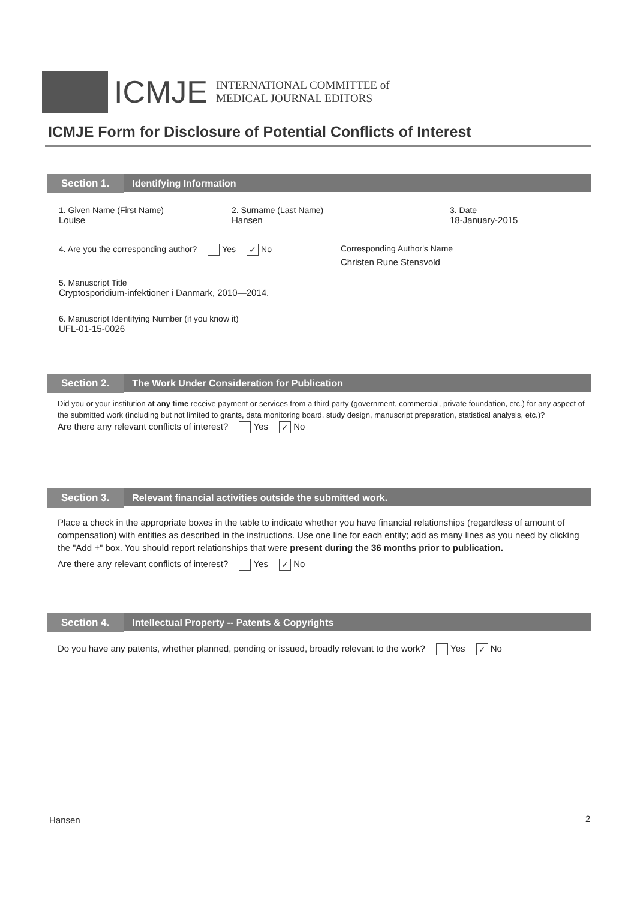ICMJE
INTERNATIONAL COMMITTEE of
MEDICAL JOURNAL EDITORS
ICMJE Form for Disclosure of Potential Conflicts of Interest
Section 1. Identifying Information
1. Given Name (First Name)
Louise
2. Surname (Last Name)
Hansen
3. Date
18-January-2015
4. Are you the corresponding author? Yes ✓ No
Corresponding Author's Name
Christen Rune Stensvold
5. Manuscript Title
Cryptosporidium-infektioner i Danmark, 2010—2014.
6. Manuscript Identifying Number (if you know it)
UFL-01-15-0026
Section 2. The Work Under Consideration for Publication
Did you or your institution at any time receive payment or services from a third party (government, commercial, private foundation, etc.) for any aspect of the submitted work (including but not limited to grants, data monitoring board, study design, manuscript preparation, statistical analysis, etc.)?
Are there any relevant conflicts of interest? Yes ✓ No
Section 3. Relevant financial activities outside the submitted work.
Place a check in the appropriate boxes in the table to indicate whether you have financial relationships (regardless of amount of compensation) with entities as described in the instructions. Use one line for each entity; add as many lines as you need by clicking the "Add +" box. You should report relationships that were present during the 36 months prior to publication.
Are there any relevant conflicts of interest? Yes ✓ No
Section 4. Intellectual Property -- Patents & Copyrights
Do you have any patents, whether planned, pending or issued, broadly relevant to the work? Yes ✓ No
Hansen 2